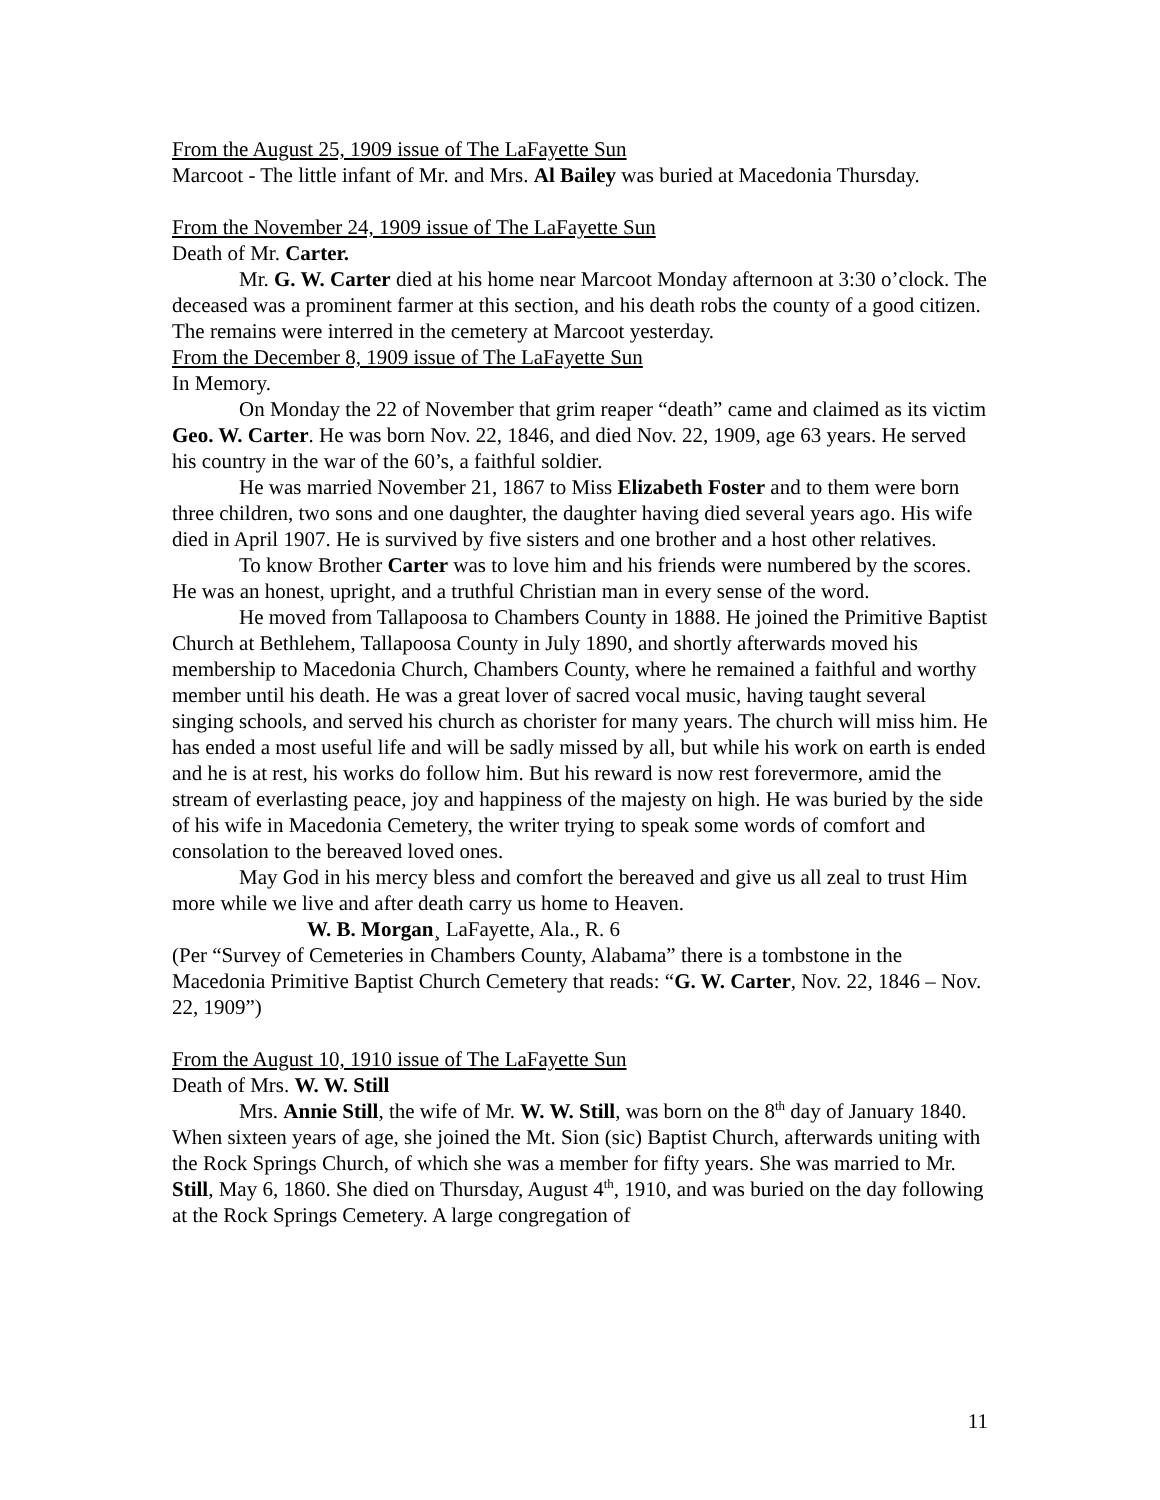From the August 25, 1909 issue of The LaFayette Sun
Marcoot - The little infant of Mr. and Mrs. Al Bailey was buried at Macedonia Thursday.
From the November 24, 1909 issue of The LaFayette Sun
Death of Mr. Carter.
Mr. G. W. Carter died at his home near Marcoot Monday afternoon at 3:30 o’clock. The deceased was a prominent farmer at this section, and his death robs the county of a good citizen. The remains were interred in the cemetery at Marcoot yesterday.
From the December 8, 1909 issue of The LaFayette Sun
In Memory.
On Monday the 22 of November that grim reaper “death” came and claimed as its victim Geo. W. Carter. He was born Nov. 22, 1846, and died Nov. 22, 1909, age 63 years. He served his country in the war of the 60’s, a faithful soldier.
He was married November 21, 1867 to Miss Elizabeth Foster and to them were born three children, two sons and one daughter, the daughter having died several years ago. His wife died in April 1907. He is survived by five sisters and one brother and a host other relatives.
To know Brother Carter was to love him and his friends were numbered by the scores. He was an honest, upright, and a truthful Christian man in every sense of the word.
He moved from Tallapoosa to Chambers County in 1888. He joined the Primitive Baptist Church at Bethlehem, Tallapoosa County in July 1890, and shortly afterwards moved his membership to Macedonia Church, Chambers County, where he remained a faithful and worthy member until his death. He was a great lover of sacred vocal music, having taught several singing schools, and served his church as chorister for many years. The church will miss him. He has ended a most useful life and will be sadly missed by all, but while his work on earth is ended and he is at rest, his works do follow him. But his reward is now rest forevermore, amid the stream of everlasting peace, joy and happiness of the majesty on high. He was buried by the side of his wife in Macedonia Cemetery, the writer trying to speak some words of comfort and consolation to the bereaved loved ones.
May God in his mercy bless and comfort the bereaved and give us all zeal to trust Him more while we live and after death carry us home to Heaven.
W. B. Morgan¸ LaFayette, Ala., R. 6
(Per “Survey of Cemeteries in Chambers County, Alabama” there is a tombstone in the Macedonia Primitive Baptist Church Cemetery that reads: “G. W. Carter, Nov. 22, 1846 – Nov. 22, 1909”)
From the August 10, 1910 issue of The LaFayette Sun
Death of Mrs. W. W. Still
Mrs. Annie Still, the wife of Mr. W. W. Still, was born on the 8<sup>th</sup> day of January 1840. When sixteen years of age, she joined the Mt. Sion (sic) Baptist Church, afterwards uniting with the Rock Springs Church, of which she was a member for fifty years. She was married to Mr. Still, May 6, 1860. She died on Thursday, August 4<sup>th</sup>, 1910, and was buried on the day following at the Rock Springs Cemetery. A large congregation of
11